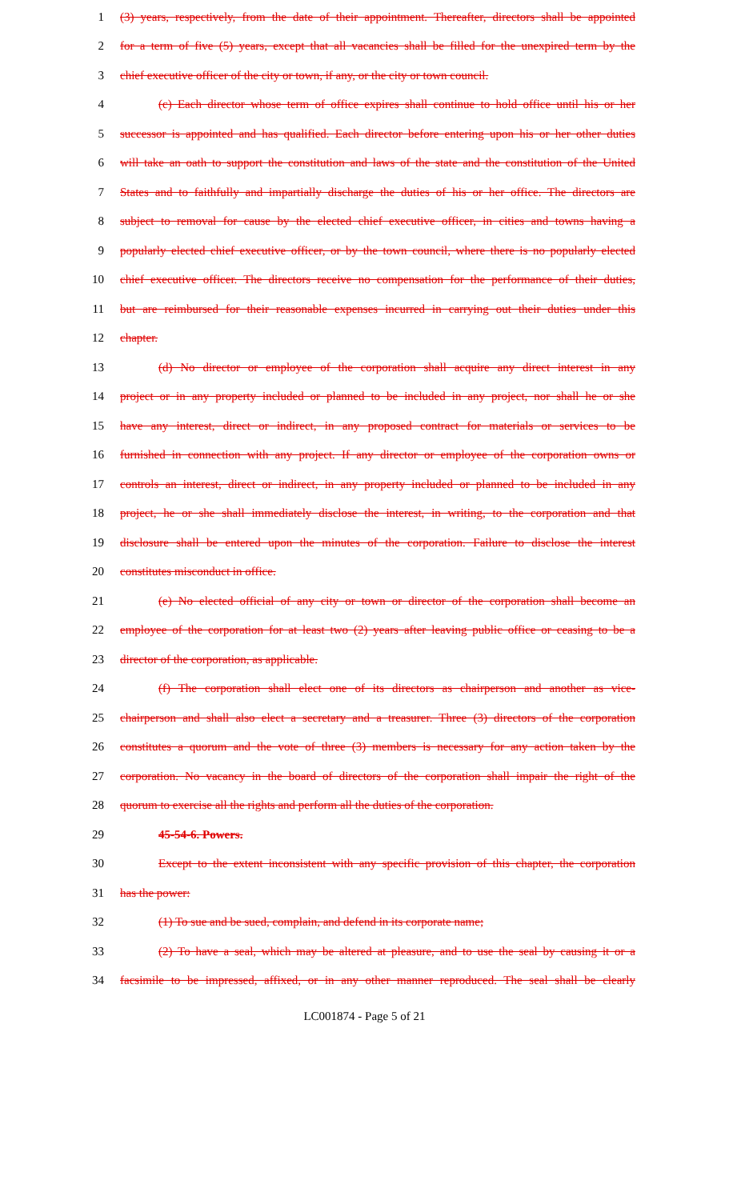1 (3) years, respectively, from the date of their appointment. Thereafter, directors shall be appointed
2 for a term of five (5) years, except that all vacancies shall be filled for the unexpired term by the
3 chief executive officer of the city or town, if any, or the city or town council.
4 (c) Each director whose term of office expires shall continue to hold office until his or her
5 successor is appointed and has qualified. Each director before entering upon his or her other duties
6 will take an oath to support the constitution and laws of the state and the constitution of the United
7 States and to faithfully and impartially discharge the duties of his or her office. The directors are
8 subject to removal for cause by the elected chief executive officer, in cities and towns having a
9 popularly elected chief executive officer, or by the town council, where there is no popularly elected
10 chief executive officer. The directors receive no compensation for the performance of their duties,
11 but are reimbursed for their reasonable expenses incurred in carrying out their duties under this
12 chapter.
13 (d) No director or employee of the corporation shall acquire any direct interest in any
14 project or in any property included or planned to be included in any project, nor shall he or she
15 have any interest, direct or indirect, in any proposed contract for materials or services to be
16 furnished in connection with any project. If any director or employee of the corporation owns or
17 controls an interest, direct or indirect, in any property included or planned to be included in any
18 project, he or she shall immediately disclose the interest, in writing, to the corporation and that
19 disclosure shall be entered upon the minutes of the corporation. Failure to disclose the interest
20 constitutes misconduct in office.
21 (e) No elected official of any city or town or director of the corporation shall become an
22 employee of the corporation for at least two (2) years after leaving public office or ceasing to be a
23 director of the corporation, as applicable.
24 (f) The corporation shall elect one of its directors as chairperson and another as vice-
25 chairperson and shall also elect a secretary and a treasurer. Three (3) directors of the corporation
26 constitutes a quorum and the vote of three (3) members is necessary for any action taken by the
27 corporation. No vacancy in the board of directors of the corporation shall impair the right of the
28 quorum to exercise all the rights and perform all the duties of the corporation.
29 45-54-6. Powers.
30 Except to the extent inconsistent with any specific provision of this chapter, the corporation
31 has the power:
32 (1) To sue and be sued, complain, and defend in its corporate name;
33 (2) To have a seal, which may be altered at pleasure, and to use the seal by causing it or a
34 facsimile to be impressed, affixed, or in any other manner reproduced. The seal shall be clearly
LC001874 - Page 5 of 21